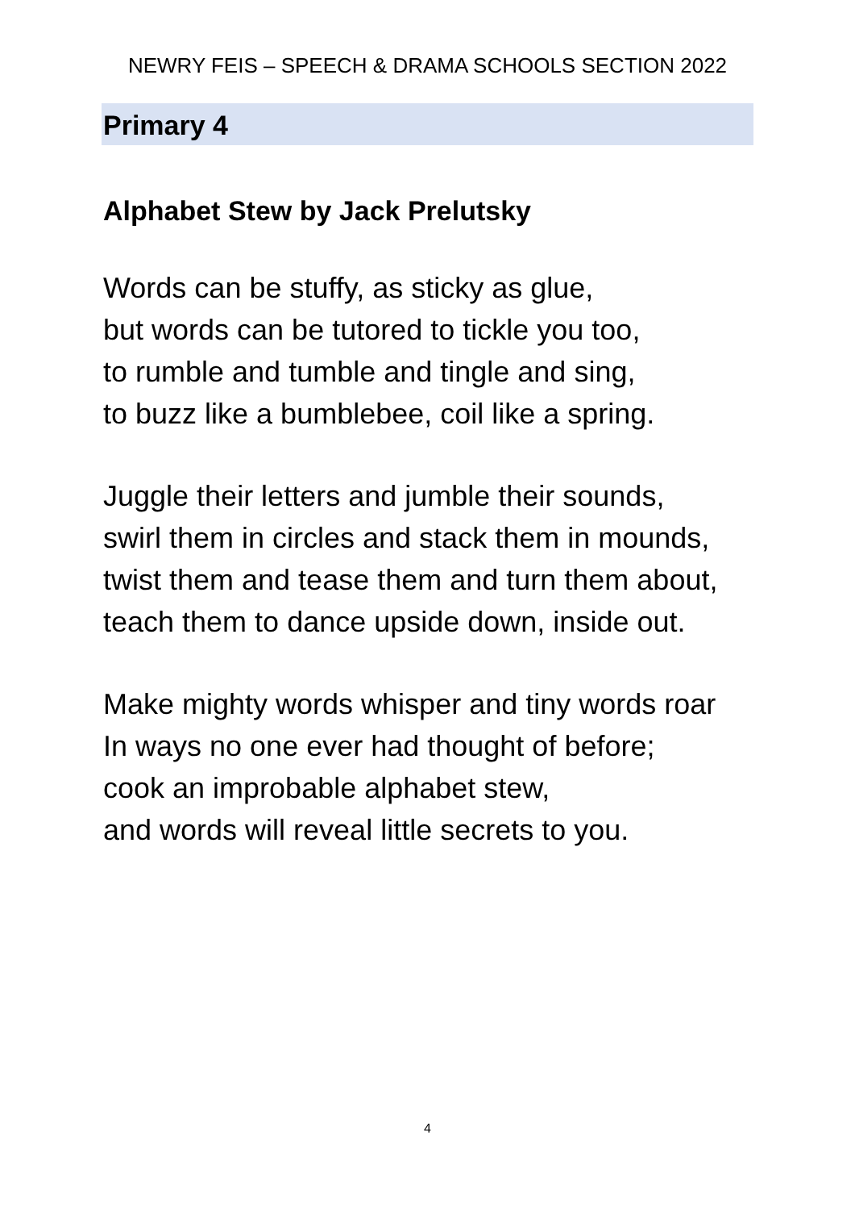NEWRY FEIS – SPEECH & DRAMA SCHOOLS SECTION 2022
Primary 4
Alphabet Stew by Jack Prelutsky
Words can be stuffy, as sticky as glue,
but words can be tutored to tickle you too,
to rumble and tumble and tingle and sing,
to buzz like a bumblebee, coil like a spring.
Juggle their letters and jumble their sounds,
swirl them in circles and stack them in mounds,
twist them and tease them and turn them about,
teach them to dance upside down, inside out.
Make mighty words whisper and tiny words roar
In ways no one ever had thought of before;
cook an improbable alphabet stew,
and words will reveal little secrets to you.
4